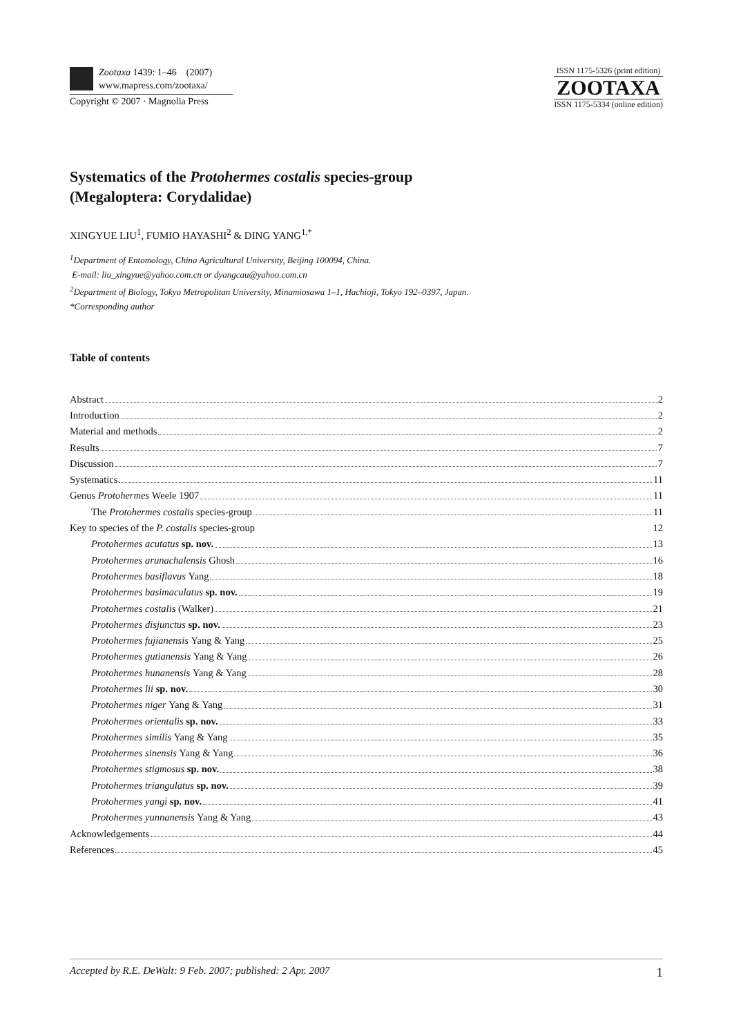Zootaxa 1439: 1–46 (2007)
www.mapress.com/zootaxa/
Copyright © 2007 · Magnolia Press
ISSN 1175-5326 (print edition)
ZOOTAXA
ISSN 1175-5334 (online edition)
Systematics of the Protohermes costalis species-group
(Megaloptera: Corydalidae)
XINGYUE LIU<sup>1</sup>, FUMIO HAYASHI<sup>2</sup> & DING YANG<sup>1,*</sup>
<sup>1</sup> Department of Entomology, China Agricultural University, Beijing 100094, China.
E-mail: liu_xingyue@yahoo.com.cn or dyangcau@yahoo.com.cn
<sup>2</sup> Department of Biology, Tokyo Metropolitan University, Minamiosawa 1–1, Hachioji, Tokyo 192–0397, Japan.
*Corresponding author
Table of contents
Abstract 2
Introduction 2
Material and methods 2
Results 7
Discussion 7
Systematics 11
Genus Protohermes Weele 1907 11
The Protohermes costalis species-group 11
Key to species of the P. costalis species-group 12
Protohermes acutatus sp. nov. 13
Protohermes arunachalensis Ghosh 16
Protohermes basiflavus Yang 18
Protohermes basimaculatus sp. nov. 19
Protohermes costalis (Walker) 21
Protohermes disjunctus sp. nov. 23
Protohermes fujianensis Yang & Yang 25
Protohermes gutianensis Yang & Yang 26
Protohermes hunanensis Yang & Yang 28
Protohermes lii sp. nov. 30
Protohermes niger Yang & Yang 31
Protohermes orientalis sp. nov. 33
Protohermes similis Yang & Yang 35
Protohermes sinensis Yang & Yang 36
Protohermes stigmosus sp. nov. 38
Protohermes triangulatus sp. nov. 39
Protohermes yangi sp. nov. 41
Protohermes yunnanensis Yang & Yang 43
Acknowledgements 44
References 45
Accepted by R.E. DeWalt: 9 Feb. 2007; published: 2 Apr. 2007 1